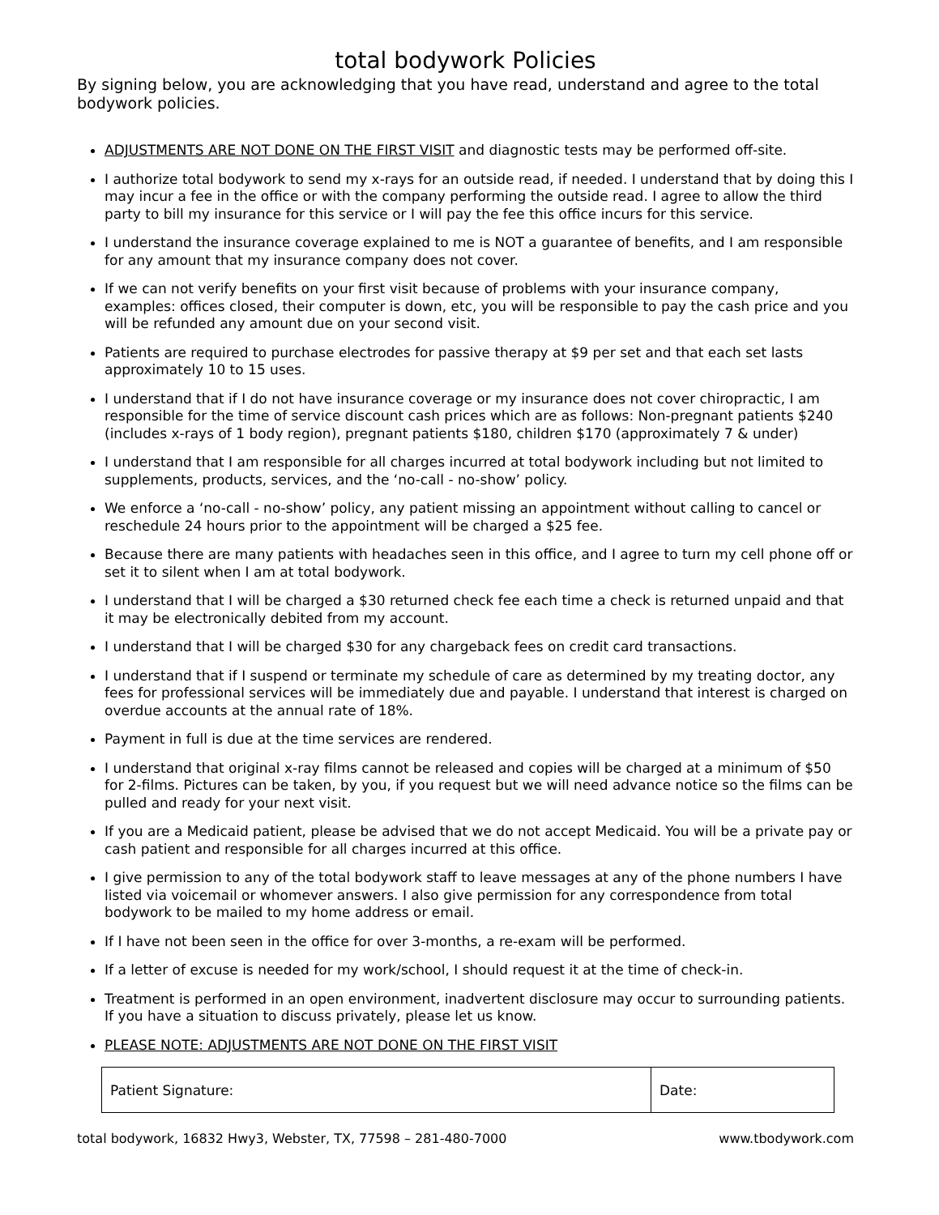total bodywork Policies
By signing below, you are acknowledging that you have read, understand and agree to the total bodywork policies.
ADJUSTMENTS ARE NOT DONE ON THE FIRST VISIT and diagnostic tests may be performed off-site.
I authorize total bodywork to send my x-rays for an outside read, if needed. I understand that by doing this I may incur a fee in the office or with the company performing the outside read. I agree to allow the third party to bill my insurance for this service or I will pay the fee this office incurs for this service.
I understand the insurance coverage explained to me is NOT a guarantee of benefits, and I am responsible for any amount that my insurance company does not cover.
If we can not verify benefits on your first visit because of problems with your insurance company, examples: offices closed, their computer is down, etc, you will be responsible to pay the cash price and you will be refunded any amount due on your second visit.
Patients are required to purchase electrodes for passive therapy at $9 per set and that each set lasts approximately 10 to 15 uses.
I understand that if I do not have insurance coverage or my insurance does not cover chiropractic, I am responsible for the time of service discount cash prices which are as follows: Non-pregnant patients $240 (includes x-rays of 1 body region), pregnant patients $180, children $170 (approximately 7 & under)
I understand that I am responsible for all charges incurred at total bodywork including but not limited to supplements, products, services, and the ‘no-call - no-show’ policy.
We enforce a ‘no-call - no-show’ policy, any patient missing an appointment without calling to cancel or reschedule 24 hours prior to the appointment will be charged a $25 fee.
Because there are many patients with headaches seen in this office, and I agree to turn my cell phone off or set it to silent when I am at total bodywork.
I understand that I will be charged a $30 returned check fee each time a check is returned unpaid and that it may be electronically debited from my account.
I understand that I will be charged $30 for any chargeback fees on credit card transactions.
I understand that if I suspend or terminate my schedule of care as determined by my treating doctor, any fees for professional services will be immediately due and payable. I understand that interest is charged on overdue accounts at the annual rate of 18%.
Payment in full is due at the time services are rendered.
I understand that original x-ray films cannot be released and copies will be charged at a minimum of $50 for 2-films. Pictures can be taken, by you, if you request but we will need advance notice so the films can be pulled and ready for your next visit.
If you are a Medicaid patient, please be advised that we do not accept Medicaid. You will be a private pay or cash patient and responsible for all charges incurred at this office.
I give permission to any of the total bodywork staff to leave messages at any of the phone numbers I have listed via voicemail or whomever answers. I also give permission for any correspondence from total bodywork to be mailed to my home address or email.
If I have not been seen in the office for over 3-months, a re-exam will be performed.
If a letter of excuse is needed for my work/school, I should request it at the time of check-in.
Treatment is performed in an open environment, inadvertent disclosure may occur to surrounding patients. If you have a situation to discuss privately, please let us know.
PLEASE NOTE: ADJUSTMENTS ARE NOT DONE ON THE FIRST VISIT
| Patient Signature: | Date: |
total bodywork, 16832 Hwy3, Webster, TX, 77598 – 281-480-7000 www.tbodywork.com